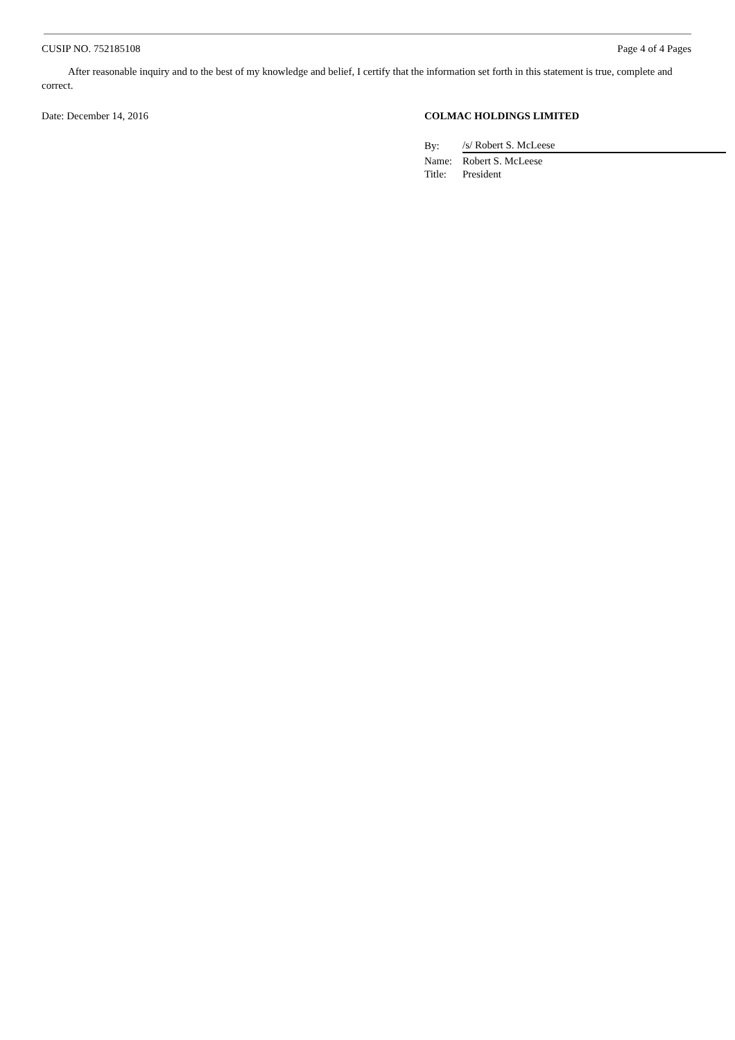CUSIP NO. 752185108 Page 4 of 4 Pages
After reasonable inquiry and to the best of my knowledge and belief, I certify that the information set forth in this statement is true, complete and correct.
Date: December 14, 2016 COLMAC HOLDINGS LIMITED
| By: | /s/ Robert S. McLeese |
| Name: | Robert S. McLeese |
| Title: | President |